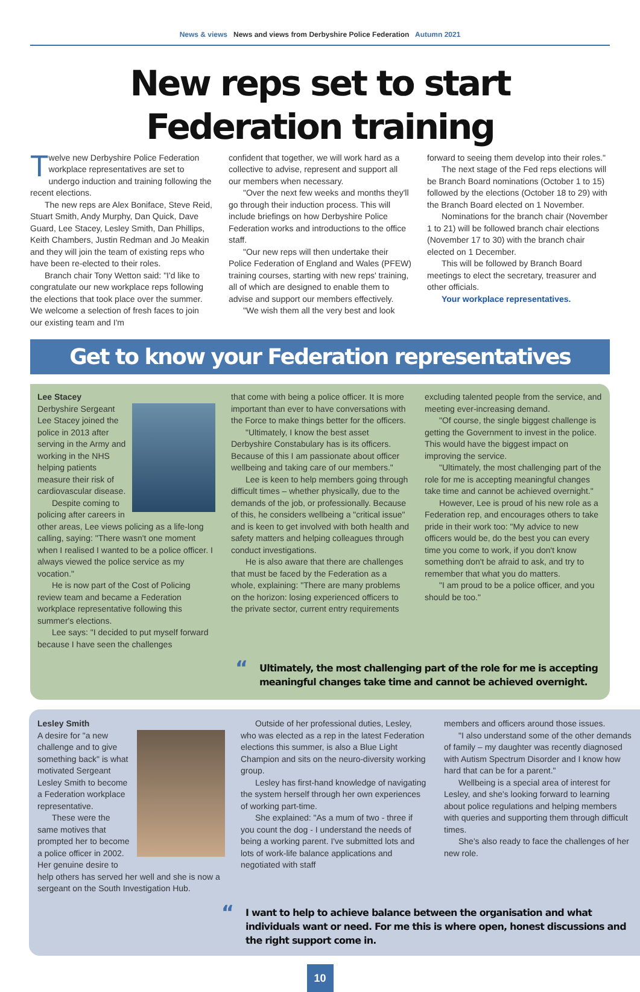News & views News and views from Derbyshire Police Federation Autumn 2021
New reps set to start Federation training
Twelve new Derbyshire Police Federation workplace representatives are set to undergo induction and training following the recent elections.
The new reps are Alex Boniface, Steve Reid, Stuart Smith, Andy Murphy, Dan Quick, Dave Guard, Lee Stacey, Lesley Smith, Dan Phillips, Keith Chambers, Justin Redman and Jo Meakin and they will join the team of existing reps who have been re-elected to their roles.
Branch chair Tony Wetton said: "I'd like to congratulate our new workplace reps following the elections that took place over the summer. We welcome a selection of fresh faces to join our existing team and I'm
confident that together, we will work hard as a collective to advise, represent and support all our members when necessary.
"Over the next few weeks and months they'll go through their induction process. This will include briefings on how Derbyshire Police Federation works and introductions to the office staff.
"Our new reps will then undertake their Police Federation of England and Wales (PFEW) training courses, starting with new reps' training, all of which are designed to enable them to advise and support our members effectively.
"We wish them all the very best and look
forward to seeing them develop into their roles."
The next stage of the Fed reps elections will be Branch Board nominations (October 1 to 15) followed by the elections (October 18 to 29) with the Branch Board elected on 1 November.
Nominations for the branch chair (November 1 to 21) will be followed branch chair elections (November 17 to 30) with the branch chair elected on 1 December.
This will be followed by Branch Board meetings to elect the secretary, treasurer and other officials.
Your workplace representatives.
Get to know your Federation representatives
Lee Stacey
Derbyshire Sergeant Lee Stacey joined the police in 2013 after serving in the Army and working in the NHS helping patients measure their risk of cardiovascular disease.
Despite coming to policing after careers in other areas, Lee views policing as a life-long calling, saying: "There wasn't one moment when I realised I wanted to be a police officer. I always viewed the police service as my vocation."
He is now part of the Cost of Policing review team and became a Federation workplace representative following this summer's elections.
Lee says: "I decided to put myself forward because I have seen the challenges
that come with being a police officer. It is more important than ever to have conversations with the Force to make things better for the officers.
"Ultimately, I know the best asset Derbyshire Constabulary has is its officers. Because of this I am passionate about officer wellbeing and taking care of our members."
Lee is keen to help members going through difficult times – whether physically, due to the demands of the job, or professionally. Because of this, he considers wellbeing a "critical issue" and is keen to get involved with both health and safety matters and helping colleagues through conduct investigations.
He is also aware that there are challenges that must be faced by the Federation as a whole, explaining: "There are many problems on the horizon: losing experienced officers to the private sector, current entry requirements
excluding talented people from the service, and meeting ever-increasing demand.
"Of course, the single biggest challenge is getting the Government to invest in the police. This would have the biggest impact on improving the service.
"Ultimately, the most challenging part of the role for me is accepting meaningful changes take time and cannot be achieved overnight."
However, Lee is proud of his new role as a Federation rep, and encourages others to take pride in their work too: "My advice to new officers would be, do the best you can every time you come to work, if you don't know something don't be afraid to ask, and try to remember that what you do matters.
"I am proud to be a police officer, and you should be too."
“Ultimately, the most challenging part of the role for me is accepting meaningful changes take time and cannot be achieved overnight.
Lesley Smith
A desire for "a new challenge and to give something back" is what motivated Sergeant Lesley Smith to become a Federation workplace representative.
These were the same motives that prompted her to become a police officer in 2002. Her genuine desire to help others has served her well and she is now a sergeant on the South Investigation Hub.
Outside of her professional duties, Lesley, who was elected as a rep in the latest Federation elections this summer, is also a Blue Light Champion and sits on the neuro-diversity working group.
Lesley has first-hand knowledge of navigating the system herself through her own experiences of working part-time.
She explained: "As a mum of two - three if you count the dog - I understand the needs of being a working parent. I've submitted lots and lots of work-life balance applications and negotiated with staff
members and officers around those issues.
"I also understand some of the other demands of family – my daughter was recently diagnosed with Autism Spectrum Disorder and I know how hard that can be for a parent."
Wellbeing is a special area of interest for Lesley, and she's looking forward to learning about police regulations and helping members with queries and supporting them through difficult times.
She's also ready to face the challenges of her new role.
“I want to help to achieve balance between the organisation and what individuals want or need. For me this is where open, honest discussions and the right support come in.
10